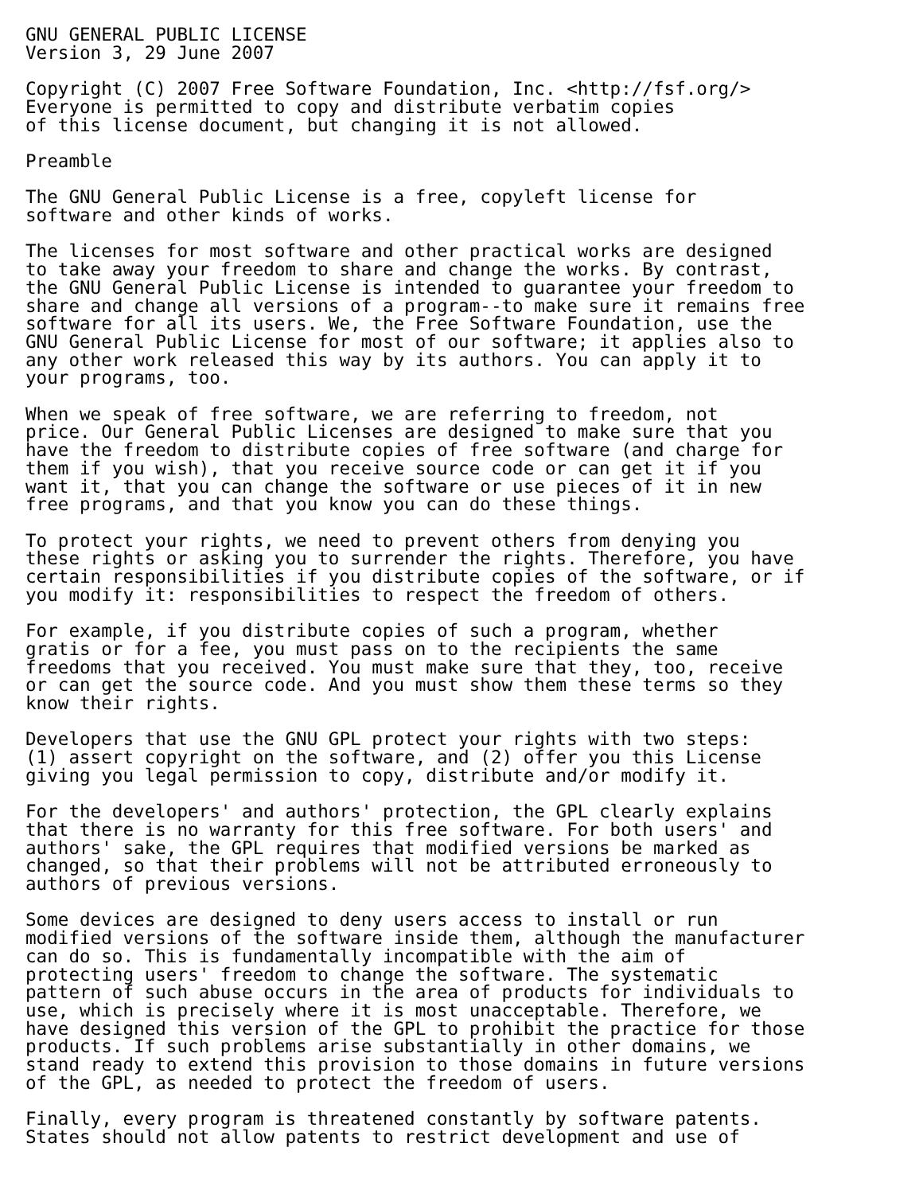GNU GENERAL PUBLIC LICENSE
Version 3, 29 June 2007

Copyright (C) 2007 Free Software Foundation, Inc. <http://fsf.org/>
Everyone is permitted to copy and distribute verbatim copies
of this license document, but changing it is not allowed.

Preamble

The GNU General Public License is a free, copyleft license for
software and other kinds of works.

The licenses for most software and other practical works are designed
to take away your freedom to share and change the works. By contrast,
the GNU General Public License is intended to guarantee your freedom to
share and change all versions of a program--to make sure it remains free
software for all its users. We, the Free Software Foundation, use the
GNU General Public License for most of our software; it applies also to
any other work released this way by its authors. You can apply it to
your programs, too.

When we speak of free software, we are referring to freedom, not
price. Our General Public Licenses are designed to make sure that you
have the freedom to distribute copies of free software (and charge for
them if you wish), that you receive source code or can get it if you
want it, that you can change the software or use pieces of it in new
free programs, and that you know you can do these things.

To protect your rights, we need to prevent others from denying you
these rights or asking you to surrender the rights. Therefore, you have
certain responsibilities if you distribute copies of the software, or if
you modify it: responsibilities to respect the freedom of others.

For example, if you distribute copies of such a program, whether
gratis or for a fee, you must pass on to the recipients the same
freedoms that you received. You must make sure that they, too, receive
or can get the source code. And you must show them these terms so they
know their rights.

Developers that use the GNU GPL protect your rights with two steps:
(1) assert copyright on the software, and (2) offer you this License
giving you legal permission to copy, distribute and/or modify it.

For the developers' and authors' protection, the GPL clearly explains
that there is no warranty for this free software. For both users' and
authors' sake, the GPL requires that modified versions be marked as
changed, so that their problems will not be attributed erroneously to
authors of previous versions.

Some devices are designed to deny users access to install or run
modified versions of the software inside them, although the manufacturer
can do so. This is fundamentally incompatible with the aim of
protecting users' freedom to change the software. The systematic
pattern of such abuse occurs in the area of products for individuals to
use, which is precisely where it is most unacceptable. Therefore, we
have designed this version of the GPL to prohibit the practice for those
products. If such problems arise substantially in other domains, we
stand ready to extend this provision to those domains in future versions
of the GPL, as needed to protect the freedom of users.

Finally, every program is threatened constantly by software patents.
States should not allow patents to restrict development and use of